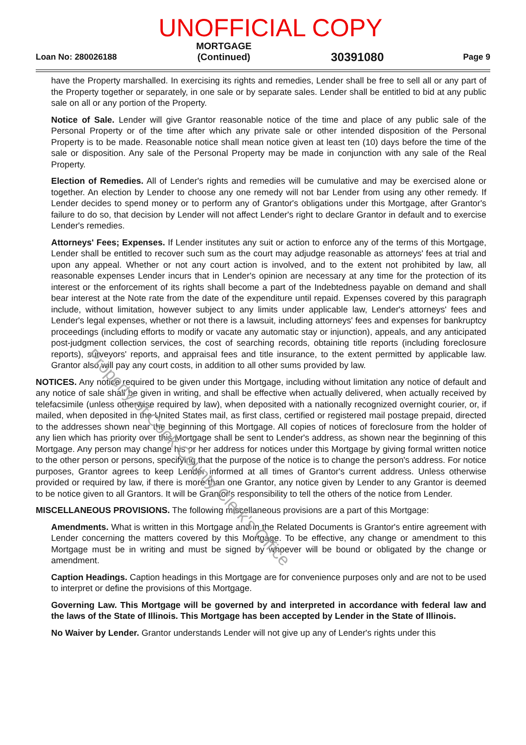UNOFFICIAL COPY
Loan No: 280026188 MORTGAGE
(Continued) 30391080 Page 9
have the Property marshalled. In exercising its rights and remedies, Lender shall be free to sell all or any part of the Property together or separately, in one sale or by separate sales. Lender shall be entitled to bid at any public sale on all or any portion of the Property.
Notice of Sale. Lender will give Grantor reasonable notice of the time and place of any public sale of the Personal Property or of the time after which any private sale or other intended disposition of the Personal Property is to be made. Reasonable notice shall mean notice given at least ten (10) days before the time of the sale or disposition. Any sale of the Personal Property may be made in conjunction with any sale of the Real Property.
Election of Remedies. All of Lender's rights and remedies will be cumulative and may be exercised alone or together. An election by Lender to choose any one remedy will not bar Lender from using any other remedy. If Lender decides to spend money or to perform any of Grantor's obligations under this Mortgage, after Grantor's failure to do so, that decision by Lender will not affect Lender's right to declare Grantor in default and to exercise Lender's remedies.
Attorneys' Fees; Expenses. If Lender institutes any suit or action to enforce any of the terms of this Mortgage, Lender shall be entitled to recover such sum as the court may adjudge reasonable as attorneys' fees at trial and upon any appeal. Whether or not any court action is involved, and to the extent not prohibited by law, all reasonable expenses Lender incurs that in Lender's opinion are necessary at any time for the protection of its interest or the enforcement of its rights shall become a part of the Indebtedness payable on demand and shall bear interest at the Note rate from the date of the expenditure until repaid. Expenses covered by this paragraph include, without limitation, however subject to any limits under applicable law, Lender's attorneys' fees and Lender's legal expenses, whether or not there is a lawsuit, including attorneys' fees and expenses for bankruptcy proceedings (including efforts to modify or vacate any automatic stay or injunction), appeals, and any anticipated post-judgment collection services, the cost of searching records, obtaining title reports (including foreclosure reports), surveyors' reports, and appraisal fees and title insurance, to the extent permitted by applicable law. Grantor also will pay any court costs, in addition to all other sums provided by law.
NOTICES. Any notice required to be given under this Mortgage, including without limitation any notice of default and any notice of sale shall be given in writing, and shall be effective when actually delivered, when actually received by telefacsimile (unless otherwise required by law), when deposited with a nationally recognized overnight courier, or, if mailed, when deposited in the United States mail, as first class, certified or registered mail postage prepaid, directed to the addresses shown near the beginning of this Mortgage. All copies of notices of foreclosure from the holder of any lien which has priority over this Mortgage shall be sent to Lender's address, as shown near the beginning of this Mortgage. Any person may change his or her address for notices under this Mortgage by giving formal written notice to the other person or persons, specifying that the purpose of the notice is to change the person's address. For notice purposes, Grantor agrees to keep Lender informed at all times of Grantor's current address. Unless otherwise provided or required by law, if there is more than one Grantor, any notice given by Lender to any Grantor is deemed to be notice given to all Grantors. It will be Grantor's responsibility to tell the others of the notice from Lender.
MISCELLANEOUS PROVISIONS. The following miscellaneous provisions are a part of this Mortgage:
Amendments. What is written in this Mortgage and in the Related Documents is Grantor's entire agreement with Lender concerning the matters covered by this Mortgage. To be effective, any change or amendment to this Mortgage must be in writing and must be signed by whoever will be bound or obligated by the change or amendment.
Caption Headings. Caption headings in this Mortgage are for convenience purposes only and are not to be used to interpret or define the provisions of this Mortgage.
Governing Law. This Mortgage will be governed by and interpreted in accordance with federal law and the laws of the State of Illinois. This Mortgage has been accepted by Lender in the State of Illinois.
No Waiver by Lender. Grantor understands Lender will not give up any of Lender's rights under this
Property of Cook County Clerk's Office